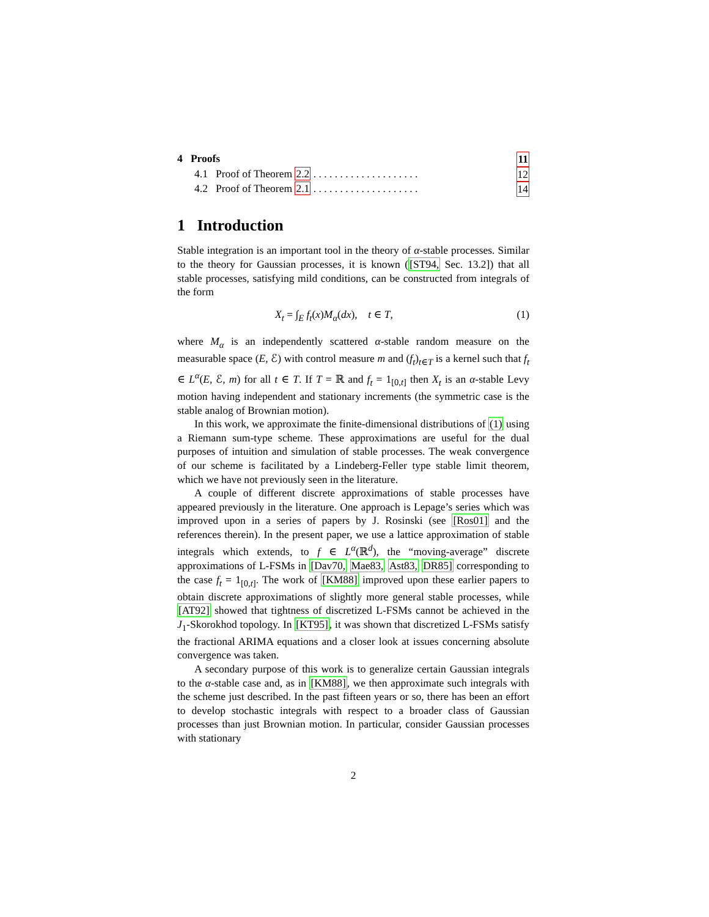4 Proofs 11
4.1 Proof of Theorem 2.2 . . . . . . . . . . . . . . . . . . . . 12
4.2 Proof of Theorem 2.1 . . . . . . . . . . . . . . . . . . . . 14
1 Introduction
Stable integration is an important tool in the theory of α-stable processes. Similar to the theory for Gaussian processes, it is known ([ST94, Sec. 13.2]) that all stable processes, satisfying mild conditions, can be constructed from integrals of the form
X<sub>t</sub> = ∫<sub>E</sub> f<sub>t</sub>(x)M<sub>α</sub>(dx), t ∈ T, (1)
where M<sub>α</sub> is an independently scattered α-stable random measure on the measurable space (E, ℰ) with control measure m and (f<sub>t</sub>)<sub>t∈T</sub> is a kernel such that f<sub>t</sub> ∈ L<sup>α</sup>(E, ℰ, m) for all t ∈ T. If T = ℝ and f<sub>t</sub> = 1<sub>[0,t]</sub> then X<sub>t</sub> is an α-stable Levy motion having independent and stationary increments (the symmetric case is the stable analog of Brownian motion).
In this work, we approximate the finite-dimensional distributions of (1) using a Riemann sum-type scheme. These approximations are useful for the dual purposes of intuition and simulation of stable processes. The weak convergence of our scheme is facilitated by a Lindeberg-Feller type stable limit theorem, which we have not previously seen in the literature.
A couple of different discrete approximations of stable processes have appeared previously in the literature. One approach is Lepage’s series which was improved upon in a series of papers by J. Rosinski (see [Ros01] and the references therein). In the present paper, we use a lattice approximation of stable integrals which extends, to f ∈ L<sup>α</sup>(ℝ<sup>d</sup>), the “moving-average” discrete approximations of L-FSMs in [Dav70, Mae83, Ast83, DR85] corresponding to the case f<sub>t</sub> = 1<sub>[0,t]</sub>. The work of [KM88] improved upon these earlier papers to obtain discrete approximations of slightly more general stable processes, while [AT92] showed that tightness of discretized L-FSMs cannot be achieved in the J<sub>1</sub>-Skorokhod topology. In [KT95], it was shown that discretized L-FSMs satisfy the fractional ARIMA equations and a closer look at issues concerning absolute convergence was taken.
A secondary purpose of this work is to generalize certain Gaussian integrals to the α-stable case and, as in [KM88], we then approximate such integrals with the scheme just described. In the past fifteen years or so, there has been an effort to develop stochastic integrals with respect to a broader class of Gaussian processes than just Brownian motion. In particular, consider Gaussian processes with stationary
2